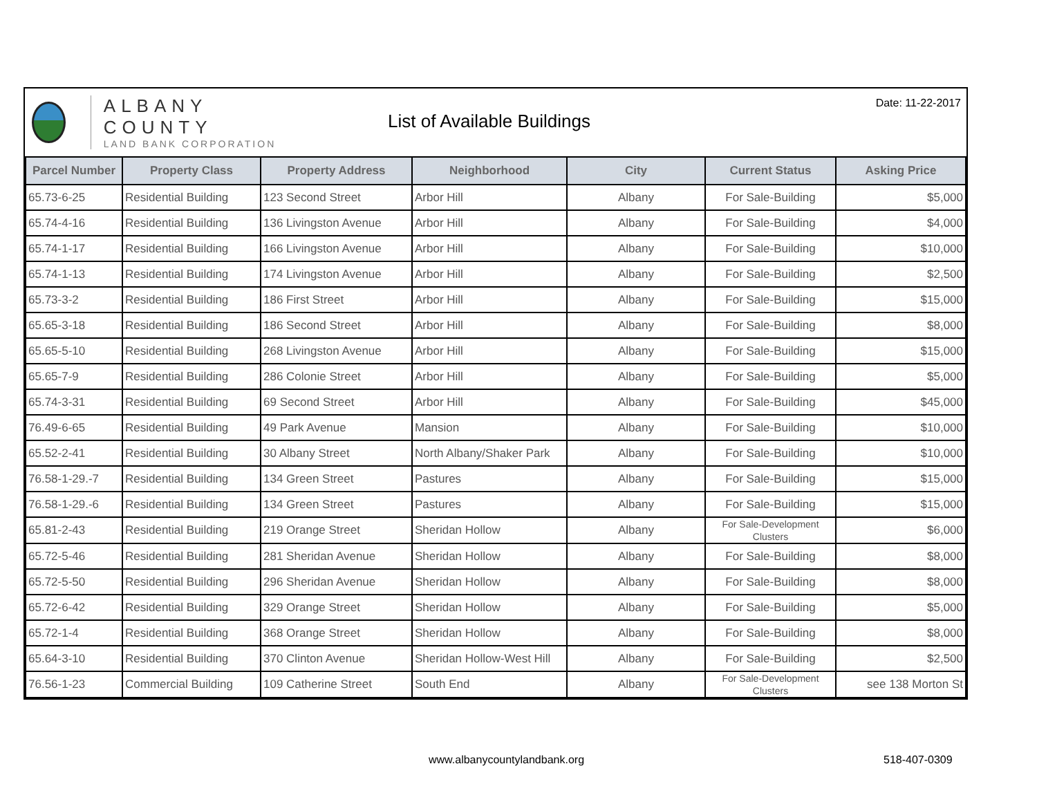ALBANY COUNTY
LAND BANK CORPORATION
List of Available Buildings
Date: 11-22-2017
| Parcel Number | Property Class | Property Address | Neighborhood | City | Current Status | Asking Price |
| --- | --- | --- | --- | --- | --- | --- |
| 65.73-6-25 | Residential Building | 123 Second Street | Arbor Hill | Albany | For Sale-Building | $5,000 |
| 65.74-4-16 | Residential Building | 136 Livingston Avenue | Arbor Hill | Albany | For Sale-Building | $4,000 |
| 65.74-1-17 | Residential Building | 166 Livingston Avenue | Arbor Hill | Albany | For Sale-Building | $10,000 |
| 65.74-1-13 | Residential Building | 174 Livingston Avenue | Arbor Hill | Albany | For Sale-Building | $2,500 |
| 65.73-3-2 | Residential Building | 186 First Street | Arbor Hill | Albany | For Sale-Building | $15,000 |
| 65.65-3-18 | Residential Building | 186 Second Street | Arbor Hill | Albany | For Sale-Building | $8,000 |
| 65.65-5-10 | Residential Building | 268 Livingston Avenue | Arbor Hill | Albany | For Sale-Building | $15,000 |
| 65.65-7-9 | Residential Building | 286 Colonie Street | Arbor Hill | Albany | For Sale-Building | $5,000 |
| 65.74-3-31 | Residential Building | 69 Second Street | Arbor Hill | Albany | For Sale-Building | $45,000 |
| 76.49-6-65 | Residential Building | 49 Park Avenue | Mansion | Albany | For Sale-Building | $10,000 |
| 65.52-2-41 | Residential Building | 30 Albany Street | North Albany/Shaker Park | Albany | For Sale-Building | $10,000 |
| 76.58-1-29.-7 | Residential Building | 134 Green Street | Pastures | Albany | For Sale-Building | $15,000 |
| 76.58-1-29.-6 | Residential Building | 134 Green Street | Pastures | Albany | For Sale-Building | $15,000 |
| 65.81-2-43 | Residential Building | 219 Orange Street | Sheridan Hollow | Albany | For Sale-Development Clusters | $6,000 |
| 65.72-5-46 | Residential Building | 281 Sheridan Avenue | Sheridan Hollow | Albany | For Sale-Building | $8,000 |
| 65.72-5-50 | Residential Building | 296 Sheridan Avenue | Sheridan Hollow | Albany | For Sale-Building | $8,000 |
| 65.72-6-42 | Residential Building | 329 Orange Street | Sheridan Hollow | Albany | For Sale-Building | $5,000 |
| 65.72-1-4 | Residential Building | 368 Orange Street | Sheridan Hollow | Albany | For Sale-Building | $8,000 |
| 65.64-3-10 | Residential Building | 370 Clinton Avenue | Sheridan Hollow-West Hill | Albany | For Sale-Building | $2,500 |
| 76.56-1-23 | Commercial Building | 109 Catherine Street | South End | Albany | For Sale-Development Clusters | see 138 Morton St |
www.albanycountylandbank.org 518-407-0309